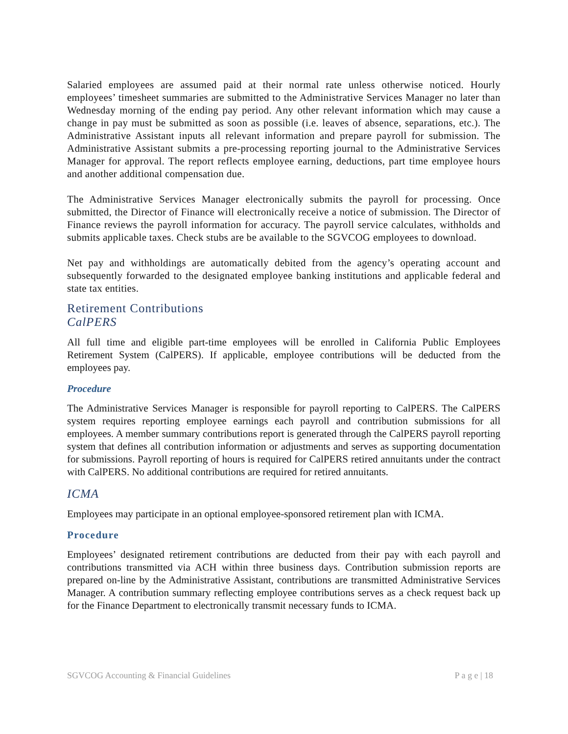Salaried employees are assumed paid at their normal rate unless otherwise noticed. Hourly employees’ timesheet summaries are submitted to the Administrative Services Manager no later than Wednesday morning of the ending pay period. Any other relevant information which may cause a change in pay must be submitted as soon as possible (i.e. leaves of absence, separations, etc.). The Administrative Assistant inputs all relevant information and prepare payroll for submission. The Administrative Assistant submits a pre-processing reporting journal to the Administrative Services Manager for approval. The report reflects employee earning, deductions, part time employee hours and another additional compensation due.
The Administrative Services Manager electronically submits the payroll for processing. Once submitted, the Director of Finance will electronically receive a notice of submission. The Director of Finance reviews the payroll information for accuracy. The payroll service calculates, withholds and submits applicable taxes. Check stubs are be available to the SGVCOG employees to download.
Net pay and withholdings are automatically debited from the agency’s operating account and subsequently forwarded to the designated employee banking institutions and applicable federal and state tax entities.
Retirement Contributions
CalPERS
All full time and eligible part-time employees will be enrolled in California Public Employees Retirement System (CalPERS). If applicable, employee contributions will be deducted from the employees pay.
Procedure
The Administrative Services Manager is responsible for payroll reporting to CalPERS. The CalPERS system requires reporting employee earnings each payroll and contribution submissions for all employees. A member summary contributions report is generated through the CalPERS payroll reporting system that defines all contribution information or adjustments and serves as supporting documentation for submissions. Payroll reporting of hours is required for CalPERS retired annuitants under the contract with CalPERS. No additional contributions are required for retired annuitants.
ICMA
Employees may participate in an optional employee-sponsored retirement plan with ICMA.
Procedure
Employees’ designated retirement contributions are deducted from their pay with each payroll and contributions transmitted via ACH within three business days. Contribution submission reports are prepared on-line by the Administrative Assistant, contributions are transmitted Administrative Services Manager. A contribution summary reflecting employee contributions serves as a check request back up for the Finance Department to electronically transmit necessary funds to ICMA.
SGVCOG Accounting & Financial Guidelines P a g e | 18